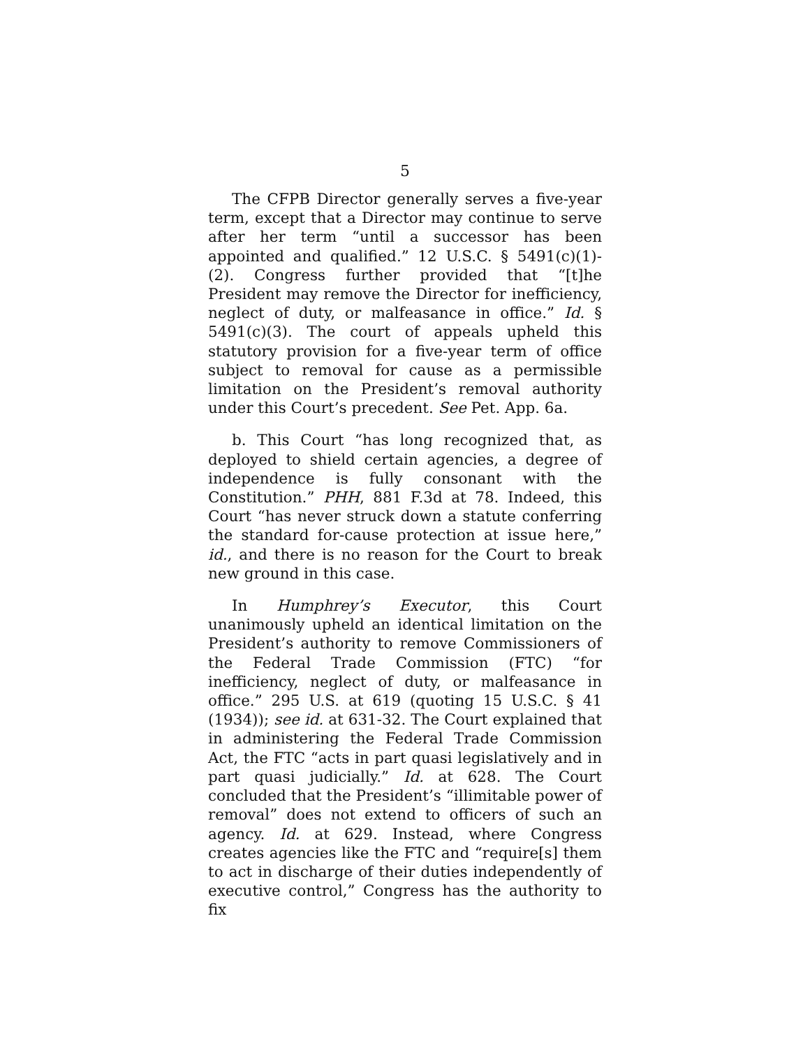5
The CFPB Director generally serves a five-year term, except that a Director may continue to serve after her term “until a successor has been appointed and qualified.” 12 U.S.C. § 5491(c)(1)-(2). Congress further provided that “[t]he President may remove the Director for inefficiency, neglect of duty, or malfeasance in office.” Id. § 5491(c)(3). The court of appeals upheld this statutory provision for a five-year term of office subject to removal for cause as a permissible limitation on the President’s removal authority under this Court’s precedent. See Pet. App. 6a.
b. This Court “has long recognized that, as deployed to shield certain agencies, a degree of independence is fully consonant with the Constitution.” PHH, 881 F.3d at 78. Indeed, this Court “has never struck down a statute conferring the standard for-cause protection at issue here,” id., and there is no reason for the Court to break new ground in this case.
In Humphrey’s Executor, this Court unanimously upheld an identical limitation on the President’s authority to remove Commissioners of the Federal Trade Commission (FTC) “for inefficiency, neglect of duty, or malfeasance in office.” 295 U.S. at 619 (quoting 15 U.S.C. § 41 (1934)); see id. at 631-32. The Court explained that in administering the Federal Trade Commission Act, the FTC “acts in part quasi legislatively and in part quasi judicially.” Id. at 628. The Court concluded that the President’s “illimitable power of removal” does not extend to officers of such an agency. Id. at 629. Instead, where Congress creates agencies like the FTC and “require[s] them to act in discharge of their duties independently of executive control,” Congress has the authority to fix